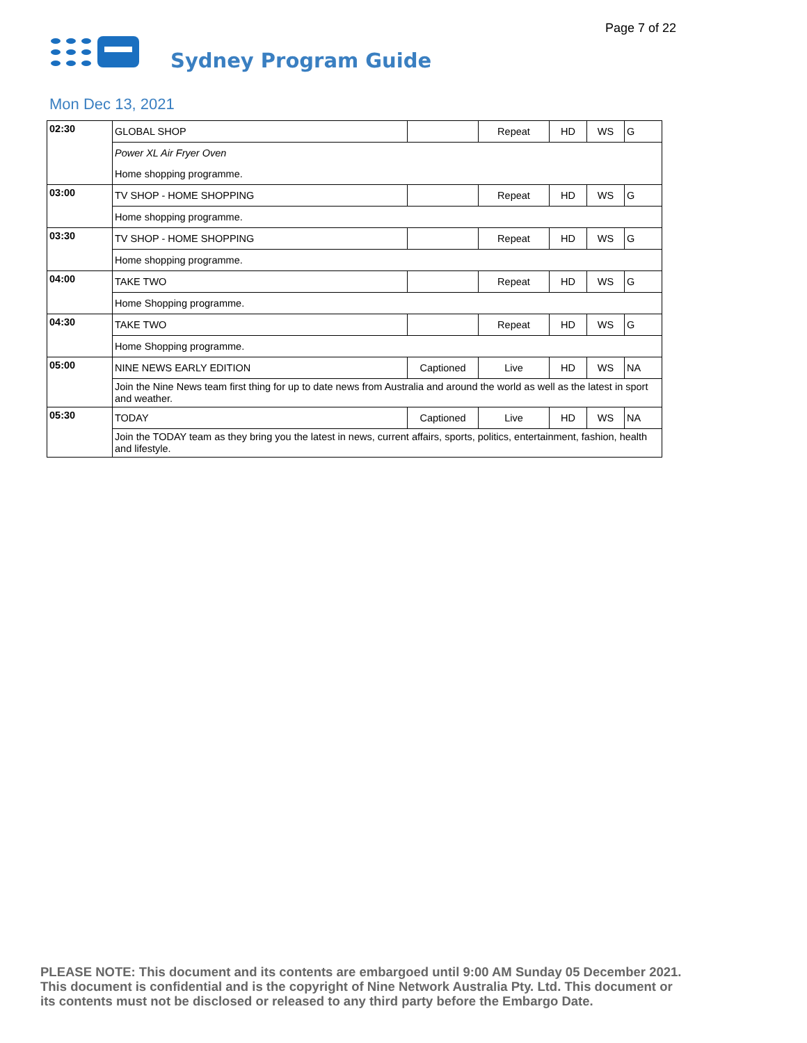Page 7 of 22
Sydney Program Guide
Mon Dec 13, 2021
| 02:30 | GLOBAL SHOP | | Repeat | HD | WS | G |
| | Power XL Air Fryer Oven | | | | | |
| | Home shopping programme. | | | | | |
| 03:00 | TV SHOP - HOME SHOPPING | | Repeat | HD | WS | G |
| | Home shopping programme. | | | | | |
| 03:30 | TV SHOP - HOME SHOPPING | | Repeat | HD | WS | G |
| | Home shopping programme. | | | | | |
| 04:00 | TAKE TWO | | Repeat | HD | WS | G |
| | Home Shopping programme. | | | | | |
| 04:30 | TAKE TWO | | Repeat | HD | WS | G |
| | Home Shopping programme. | | | | | |
| 05:00 | NINE NEWS EARLY EDITION | Captioned | Live | HD | WS | NA |
| | Join the Nine News team first thing for up to date news from Australia and around the world as well as the latest in sport and weather. | | | | | |
| 05:30 | TODAY | Captioned | Live | HD | WS | NA |
| | Join the TODAY team as they bring you the latest in news, current affairs, sports, politics, entertainment, fashion, health and lifestyle. | | | | | |
PLEASE NOTE: This document and its contents are embargoed until 9:00 AM Sunday 05 December 2021.
This document is confidential and is the copyright of Nine Network Australia Pty. Ltd. This document or
its contents must not be disclosed or released to any third party before the Embargo Date.